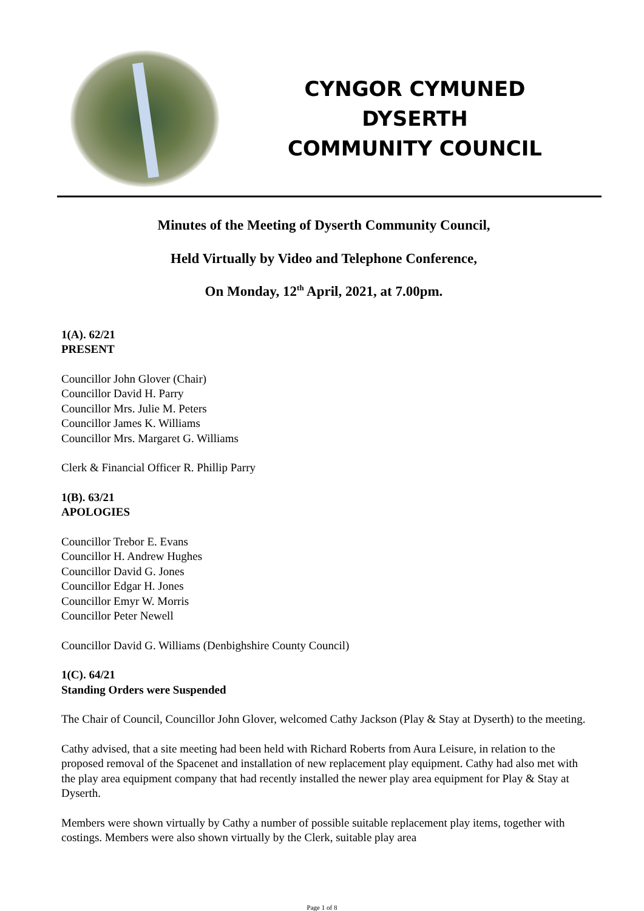CYNGOR CYMUNED
DYSERTH
COMMUNITY COUNCIL
Minutes of the Meeting of Dyserth Community Council,
Held Virtually by Video and Telephone Conference,
On Monday, 12<sup>th</sup> April, 2021, at 7.00pm.
1(A). 62/21
PRESENT
Councillor John Glover (Chair)
Councillor David H. Parry
Councillor Mrs. Julie M. Peters
Councillor James K. Williams
Councillor Mrs. Margaret G. Williams
Clerk & Financial Officer R. Phillip Parry
1(B). 63/21
APOLOGIES
Councillor Trebor E. Evans
Councillor H. Andrew Hughes
Councillor David G. Jones
Councillor Edgar H. Jones
Councillor Emyr W. Morris
Councillor Peter Newell
Councillor David G. Williams (Denbighshire County Council)
1(C). 64/21
Standing Orders were Suspended
The Chair of Council, Councillor John Glover, welcomed Cathy Jackson (Play & Stay at Dyserth) to the meeting.
Cathy advised, that a site meeting had been held with Richard Roberts from Aura Leisure, in relation to the proposed removal of the Spacenet and installation of new replacement play equipment. Cathy had also met with the play area equipment company that had recently installed the newer play area equipment for Play & Stay at Dyserth.
Members were shown virtually by Cathy a number of possible suitable replacement play items, together with costings. Members were also shown virtually by the Clerk, suitable play area
Page 1 of 8